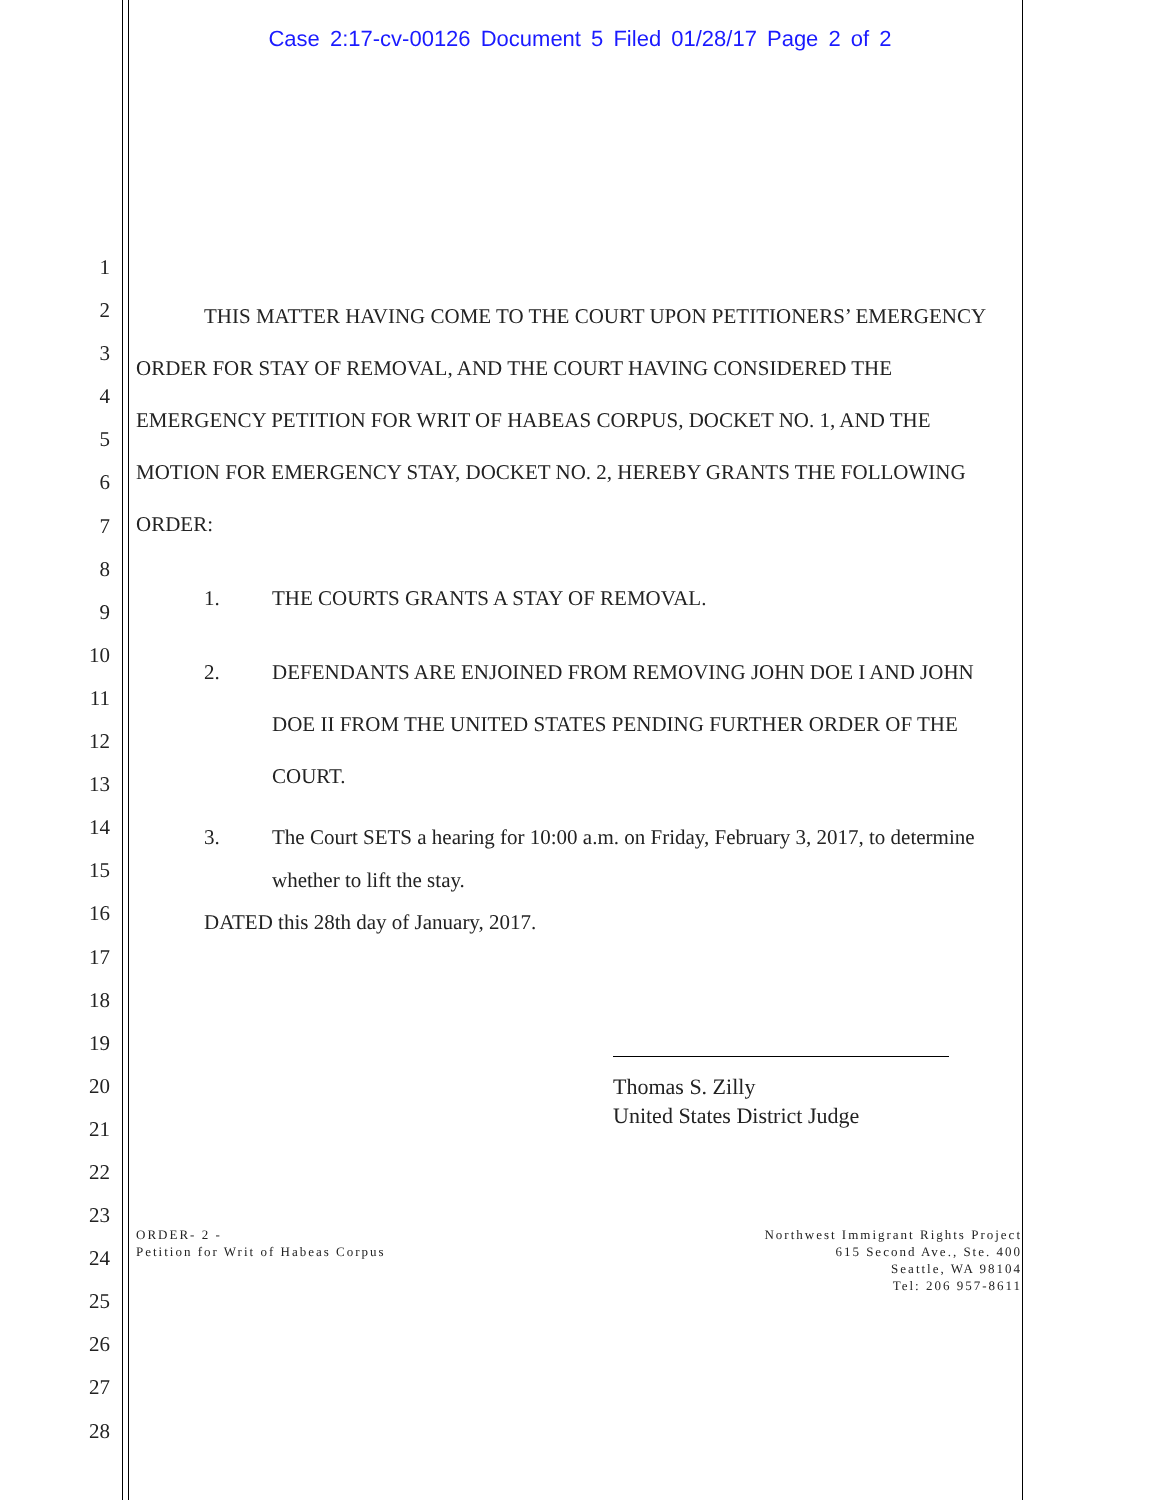Case 2:17-cv-00126 Document 5 Filed 01/28/17 Page 2 of 2
1
2
3
4
5
6
7
8
9
10
11
12
13
14
15
16
17
18
19
20
21
22
23
24
25
26
27
28
THIS MATTER HAVING COME TO THE COURT UPON PETITIONERS’ EMERGENCY ORDER FOR STAY OF REMOVAL, AND THE COURT HAVING CONSIDERED THE EMERGENCY PETITION FOR WRIT OF HABEAS CORPUS, DOCKET NO. 1, AND THE MOTION FOR EMERGENCY STAY, DOCKET NO. 2, HEREBY GRANTS THE FOLLOWING ORDER:
1. THE COURTS GRANTS A STAY OF REMOVAL.
2. DEFENDANTS ARE ENJOINED FROM REMOVING JOHN DOE I AND JOHN DOE II FROM THE UNITED STATES PENDING FURTHER ORDER OF THE COURT.
3. The Court SETS a hearing for 10:00 a.m. on Friday, February 3, 2017, to determine whether to lift the stay.
DATED this 28th day of January, 2017.
Thomas S. Zilly
United States District Judge
ORDER- 2 -
Petition for Writ of Habeas Corpus
Northwest Immigrant Rights Project
615 Second Ave., Ste. 400
Seattle, WA 98104
Tel: 206 957-8611